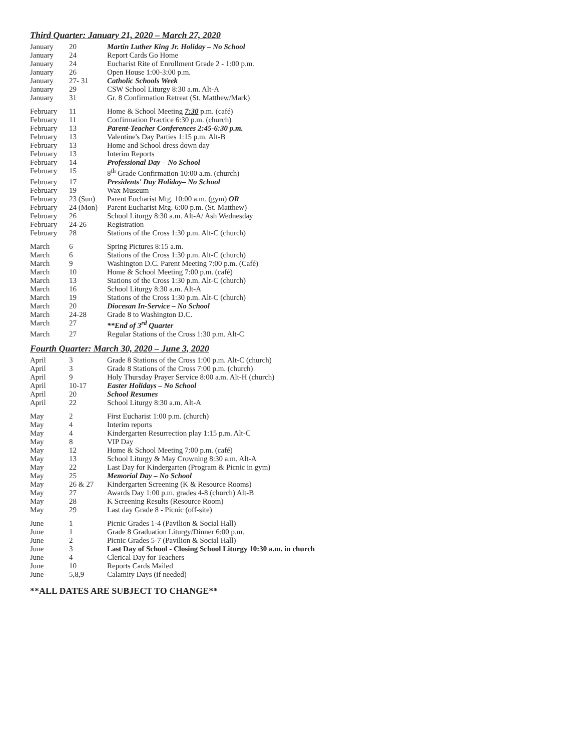Third Quarter: January 21, 2020 – March 27, 2020
| January | 20 | Martin Luther King Jr. Holiday – No School |
| January | 24 | Report Cards Go Home |
| January | 24 | Eucharist Rite of Enrollment Grade 2 - 1:00 p.m. |
| January | 26 | Open House 1:00-3:00 p.m. |
| January | 27- 31 | Catholic Schools Week |
| January | 29 | CSW School Liturgy 8:30 a.m. Alt-A |
| January | 31 | Gr. 8 Confirmation Retreat (St. Matthew/Mark) |
| February | 11 | Home & School Meeting 7:30 p.m. (café) |
| February | 11 | Confirmation Practice 6:30 p.m. (church) |
| February | 13 | Parent-Teacher Conferences 2:45-6:30 p.m. |
| February | 13 | Valentine's Day Parties 1:15 p.m. Alt-B |
| February | 13 | Home and School dress down day |
| February | 13 | Interim Reports |
| February | 14 | Professional Day – No School |
| February | 15 | 8<sup>th</sup> Grade Confirmation 10:00 a.m. (church) |
| February | 17 | Presidents' Day Holiday– No School |
| February | 19 | Wax Museum |
| February | 23 (Sun) | Parent Eucharist Mtg. 10:00 a.m. (gym) OR |
| February | 24 (Mon) | Parent Eucharist Mtg. 6:00 p.m. (St. Matthew) |
| February | 26 | School Liturgy 8:30 a.m. Alt-A/ Ash Wednesday |
| February | 24-26 | Registration |
| February | 28 | Stations of the Cross 1:30 p.m. Alt-C (church) |
| March | 6 | Spring Pictures 8:15 a.m. |
| March | 6 | Stations of the Cross 1:30 p.m. Alt-C (church) |
| March | 9 | Washington D.C. Parent Meeting 7:00 p.m. (Café) |
| March | 10 | Home & School Meeting 7:00 p.m. (café) |
| March | 13 | Stations of the Cross 1:30 p.m. Alt-C (church) |
| March | 16 | School Liturgy 8:30 a.m. Alt-A |
| March | 19 | Stations of the Cross 1:30 p.m. Alt-C (church) |
| March | 20 | Diocesan In-Service – No School |
| March | 24-28 | Grade 8 to Washington D.C. |
| March | 27 | **End of 3<sup>rd</sup> Quarter |
| March | 27 | Regular Stations of the Cross 1:30 p.m. Alt-C |
Fourth Quarter: March 30, 2020 – June 3, 2020
| April | 3 | Grade 8 Stations of the Cross 1:00 p.m. Alt-C (church) |
| April | 3 | Grade 8 Stations of the Cross 7:00 p.m. (church) |
| April | 9 | Holy Thursday Prayer Service 8:00 a.m. Alt-H (church) |
| April | 10-17 | Easter Holidays – No School |
| April | 20 | School Resumes |
| April | 22 | School Liturgy 8:30 a.m. Alt-A |
| May | 2 | First Eucharist 1:00 p.m. (church) |
| May | 4 | Interim reports |
| May | 4 | Kindergarten Resurrection play 1:15 p.m. Alt-C |
| May | 8 | VIP Day |
| May | 12 | Home & School Meeting 7:00 p.m. (café) |
| May | 13 | School Liturgy & May Crowning 8:30 a.m. Alt-A |
| May | 22 | Last Day for Kindergarten (Program & Picnic in gym) |
| May | 25 | Memorial Day – No School |
| May | 26 & 27 | Kindergarten Screening (K & Resource Rooms) |
| May | 27 | Awards Day 1:00 p.m. grades 4-8 (church) Alt-B |
| May | 28 | K Screening Results (Resource Room) |
| May | 29 | Last day Grade 8 - Picnic (off-site) |
| June | 1 | Picnic Grades 1-4 (Pavilion & Social Hall) |
| June | 1 | Grade 8 Graduation Liturgy/Dinner 6:00 p.m. |
| June | 2 | Picnic Grades 5-7 (Pavilion & Social Hall) |
| June | 3 | Last Day of School - Closing School Liturgy 10:30 a.m. in church |
| June | 4 | Clerical Day for Teachers |
| June | 10 | Reports Cards Mailed |
| June | 5,8,9 | Calamity Days (if needed) |
**ALL DATES ARE SUBJECT TO CHANGE**